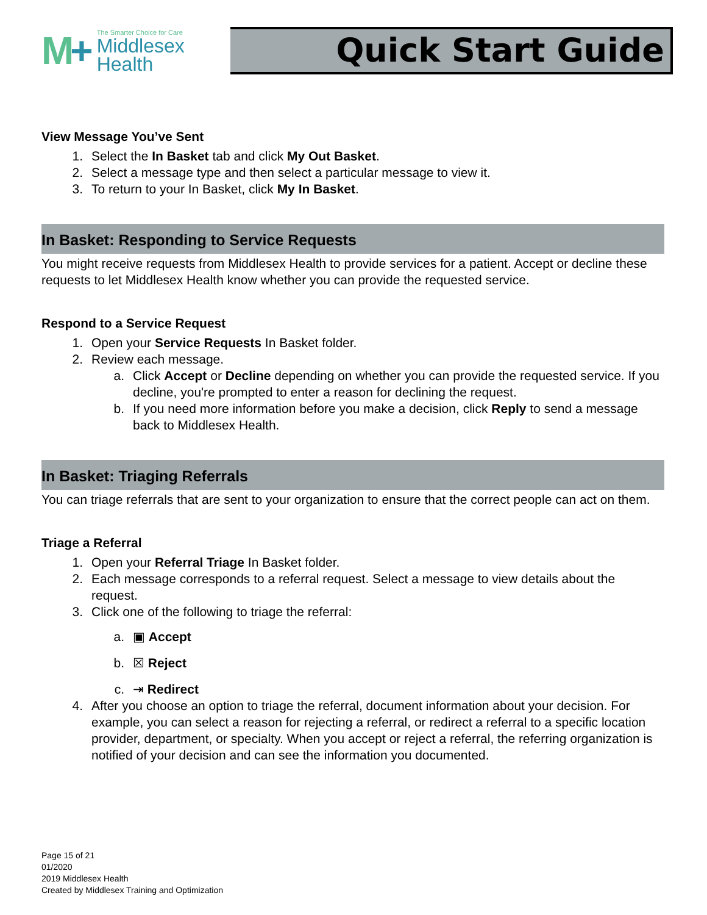M+
The Smarter Choice for Care
Middlesex
Health
Quick Start Guide
View Message You’ve Sent
1. Select the In Basket tab and click My Out Basket.
2. Select a message type and then select a particular message to view it.
3. To return to your In Basket, click My In Basket.
In Basket: Responding to Service Requests
You might receive requests from Middlesex Health to provide services for a patient. Accept or decline these requests to let Middlesex Health know whether you can provide the requested service.
Respond to a Service Request
1. Open your Service Requests In Basket folder.
2. Review each message.
a. Click Accept or Decline depending on whether you can provide the requested service. If you decline, you're prompted to enter a reason for declining the request.
b. If you need more information before you make a decision, click Reply to send a message back to Middlesex Health.
In Basket: Triaging Referrals
You can triage referrals that are sent to your organization to ensure that the correct people can act on them.
Triage a Referral
1. Open your Referral Triage In Basket folder.
2. Each message corresponds to a referral request. Select a message to view details about the request.
3. Click one of the following to triage the referral:
a. ▣ Accept
b. ☒ Reject
c. ⇥ Redirect
4. After you choose an option to triage the referral, document information about your decision. For example, you can select a reason for rejecting a referral, or redirect a referral to a specific location provider, department, or specialty. When you accept or reject a referral, the referring organization is notified of your decision and can see the information you documented.
Page 15 of 21
01/2020
2019 Middlesex Health
Created by Middlesex Training and Optimization